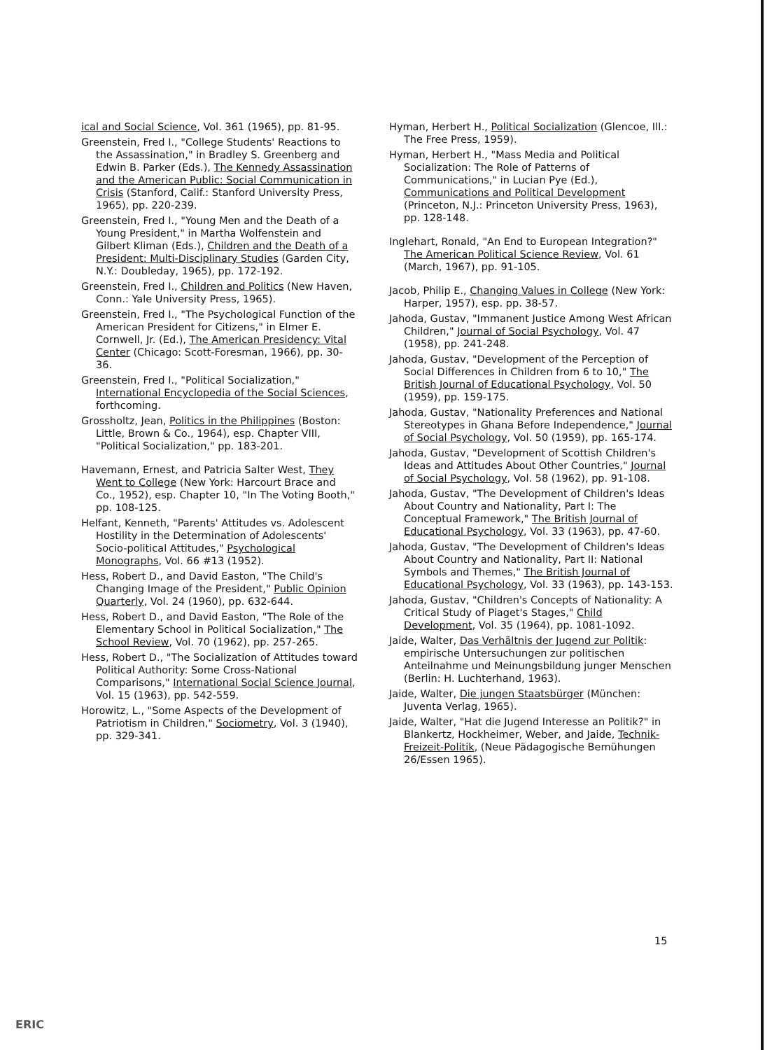ical and Social Science, Vol. 361 (1965), pp. 81-95.
Greenstein, Fred I., "College Students' Reactions to the Assassination," in Bradley S. Greenberg and Edwin B. Parker (Eds.), The Kennedy Assassination and the American Public: Social Communication in Crisis (Stanford, Calif.: Stanford University Press, 1965), pp. 220-239.
Greenstein, Fred I., "Young Men and the Death of a Young President," in Martha Wolfenstein and Gilbert Kliman (Eds.), Children and the Death of a President: Multi-Disciplinary Studies (Garden City, N.Y.: Doubleday, 1965), pp. 172-192.
Greenstein, Fred I., Children and Politics (New Haven, Conn.: Yale University Press, 1965).
Greenstein, Fred I., "The Psychological Function of the American President for Citizens," in Elmer E. Cornwell, Jr. (Ed.), The American Presidency: Vital Center (Chicago: Scott-Foresman, 1966), pp. 30-36.
Greenstein, Fred I., "Political Socialization," International Encyclopedia of the Social Sciences, forthcoming.
Grossholtz, Jean, Politics in the Philippines (Boston: Little, Brown & Co., 1964), esp. Chapter VIII, "Political Socialization," pp. 183-201.
Havemann, Ernest, and Patricia Salter West, They Went to College (New York: Harcourt Brace and Co., 1952), esp. Chapter 10, "In The Voting Booth," pp. 108-125.
Helfant, Kenneth, "Parents' Attitudes vs. Adolescent Hostility in the Determination of Adolescents' Socio-political Attitudes," Psychological Monographs, Vol. 66 #13 (1952).
Hess, Robert D., and David Easton, "The Child's Changing Image of the President," Public Opinion Quarterly, Vol. 24 (1960), pp. 632-644.
Hess, Robert D., and David Easton, "The Role of the Elementary School in Political Socialization," The School Review, Vol. 70 (1962), pp. 257-265.
Hess, Robert D., "The Socialization of Attitudes toward Political Authority: Some Cross-National Comparisons," International Social Science Journal, Vol. 15 (1963), pp. 542-559.
Horowitz, L., "Some Aspects of the Development of Patriotism in Children," Sociometry, Vol. 3 (1940), pp. 329-341.
Hyman, Herbert H., Political Socialization (Glencoe, Ill.: The Free Press, 1959).
Hyman, Herbert H., "Mass Media and Political Socialization: The Role of Patterns of Communications," in Lucian Pye (Ed.), Communications and Political Development (Princeton, N.J.: Princeton University Press, 1963), pp. 128-148.
Inglehart, Ronald, "An End to European Integration?" The American Political Science Review, Vol. 61 (March, 1967), pp. 91-105.
Jacob, Philip E., Changing Values in College (New York: Harper, 1957), esp. pp. 38-57.
Jahoda, Gustav, "Immanent Justice Among West African Children," Journal of Social Psychology, Vol. 47 (1958), pp. 241-248.
Jahoda, Gustav, "Development of the Perception of Social Differences in Children from 6 to 10," The British Journal of Educational Psychology, Vol. 50 (1959), pp. 159-175.
Jahoda, Gustav, "Nationality Preferences and National Stereotypes in Ghana Before Independence," Journal of Social Psychology, Vol. 50 (1959), pp. 165-174.
Jahoda, Gustav, "Development of Scottish Children's Ideas and Attitudes About Other Countries," Journal of Social Psychology, Vol. 58 (1962), pp. 91-108.
Jahoda, Gustav, "The Development of Children's Ideas About Country and Nationality, Part I: The Conceptual Framework," The British Journal of Educational Psychology, Vol. 33 (1963), pp. 47-60.
Jahoda, Gustav, "The Development of Children's Ideas About Country and Nationality, Part II: National Symbols and Themes," The British Journal of Educational Psychology, Vol. 33 (1963), pp. 143-153.
Jahoda, Gustav, "Children's Concepts of Nationality: A Critical Study of Piaget's Stages," Child Development, Vol. 35 (1964), pp. 1081-1092.
Jaide, Walter, Das Verhältnis der Jugend zur Politik: empirische Untersuchungen zur politischen Anteilnahme und Meinungsbildung junger Menschen (Berlin: H. Luchterhand, 1963).
Jaide, Walter, Die jungen Staatsbürger (München: Juventa Verlag, 1965).
Jaide, Walter, "Hat die Jugend Interesse an Politik?" in Blankertz, Hockheimer, Weber, and Jaide, Technik-Freizeit-Politik, (Neue Pädagogische Bemühungen 26/Essen 1965).
15
ERIC